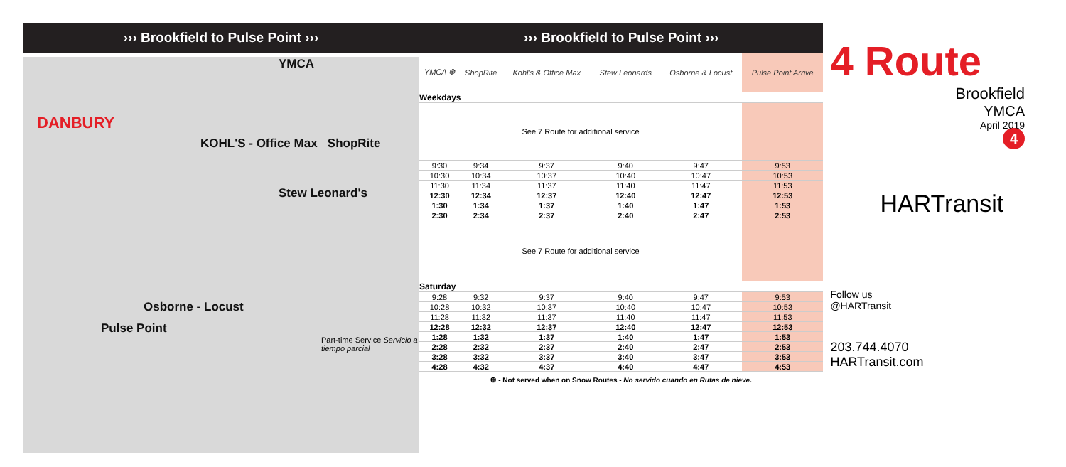››› Brookfield to Pulse Point ›››
YMCA
DANBURY
KOHL'S - Office Max ShopRite
Stew Leonard's
Osborne - Locust
Pulse Point
Part-time Service Servicio a tiempo parcial
››› Brookfield to Pulse Point ›››
| YMCA ❆ | ShopRite | Kohl's & Office Max | Stew Leonards | Osborne & Locust | Pulse Point Arrive |
| --- | --- | --- | --- | --- | --- |
| Weekdays | | | | | |
| See 7 Route for additional service | | | | | |
| 9:30 | 9:34 | 9:37 | 9:40 | 9:47 | 9:53 |
| 10:30 | 10:34 | 10:37 | 10:40 | 10:47 | 10:53 |
| 11:30 | 11:34 | 11:37 | 11:40 | 11:47 | 11:53 |
| 12:30 | 12:34 | 12:37 | 12:40 | 12:47 | 12:53 |
| 1:30 | 1:34 | 1:37 | 1:40 | 1:47 | 1:53 |
| 2:30 | 2:34 | 2:37 | 2:40 | 2:47 | 2:53 |
| See 7 Route for additional service | | | | | |
| Saturday | | | | | |
| 9:28 | 9:32 | 9:37 | 9:40 | 9:47 | 9:53 |
| 10:28 | 10:32 | 10:37 | 10:40 | 10:47 | 10:53 |
| 11:28 | 11:32 | 11:37 | 11:40 | 11:47 | 11:53 |
| 12:28 | 12:32 | 12:37 | 12:40 | 12:47 | 12:53 |
| 1:28 | 1:32 | 1:37 | 1:40 | 1:47 | 1:53 |
| 2:28 | 2:32 | 2:37 | 2:40 | 2:47 | 2:53 |
| 3:28 | 3:32 | 3:37 | 3:40 | 3:47 | 3:53 |
| 4:28 | 4:32 | 4:37 | 4:40 | 4:47 | 4:53 |
❆ - Not served when on Snow Routes - No servido cuando en Rutas de nieve.
4 Route
Brookfield
YMCA
April 2019
4
HARTransit
Follow us
@HARTransit
203.744.4070
HARTransit.com